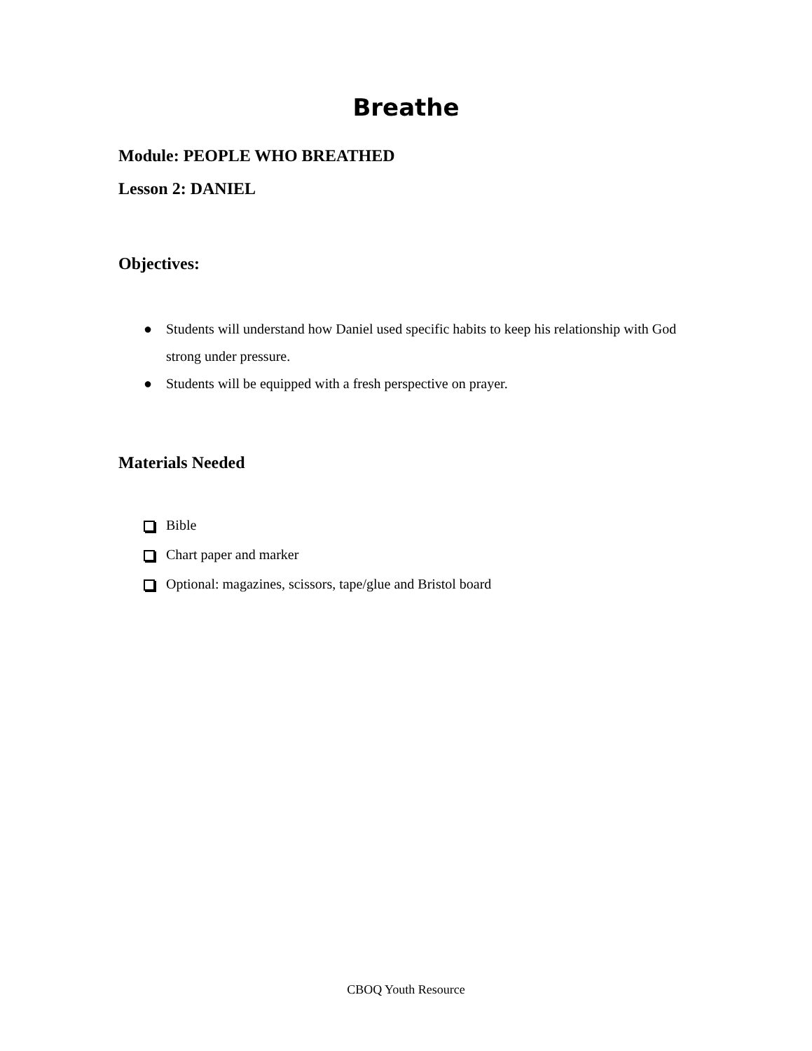Breathe
Module: PEOPLE WHO BREATHED
Lesson 2: DANIEL
Objectives:
● Students will understand how Daniel used specific habits to keep his relationship with God strong under pressure.
● Students will be equipped with a fresh perspective on prayer.
Materials Needed
Bible
Chart paper and marker
Optional: magazines, scissors, tape/glue and Bristol board
CBOQ Youth Resource